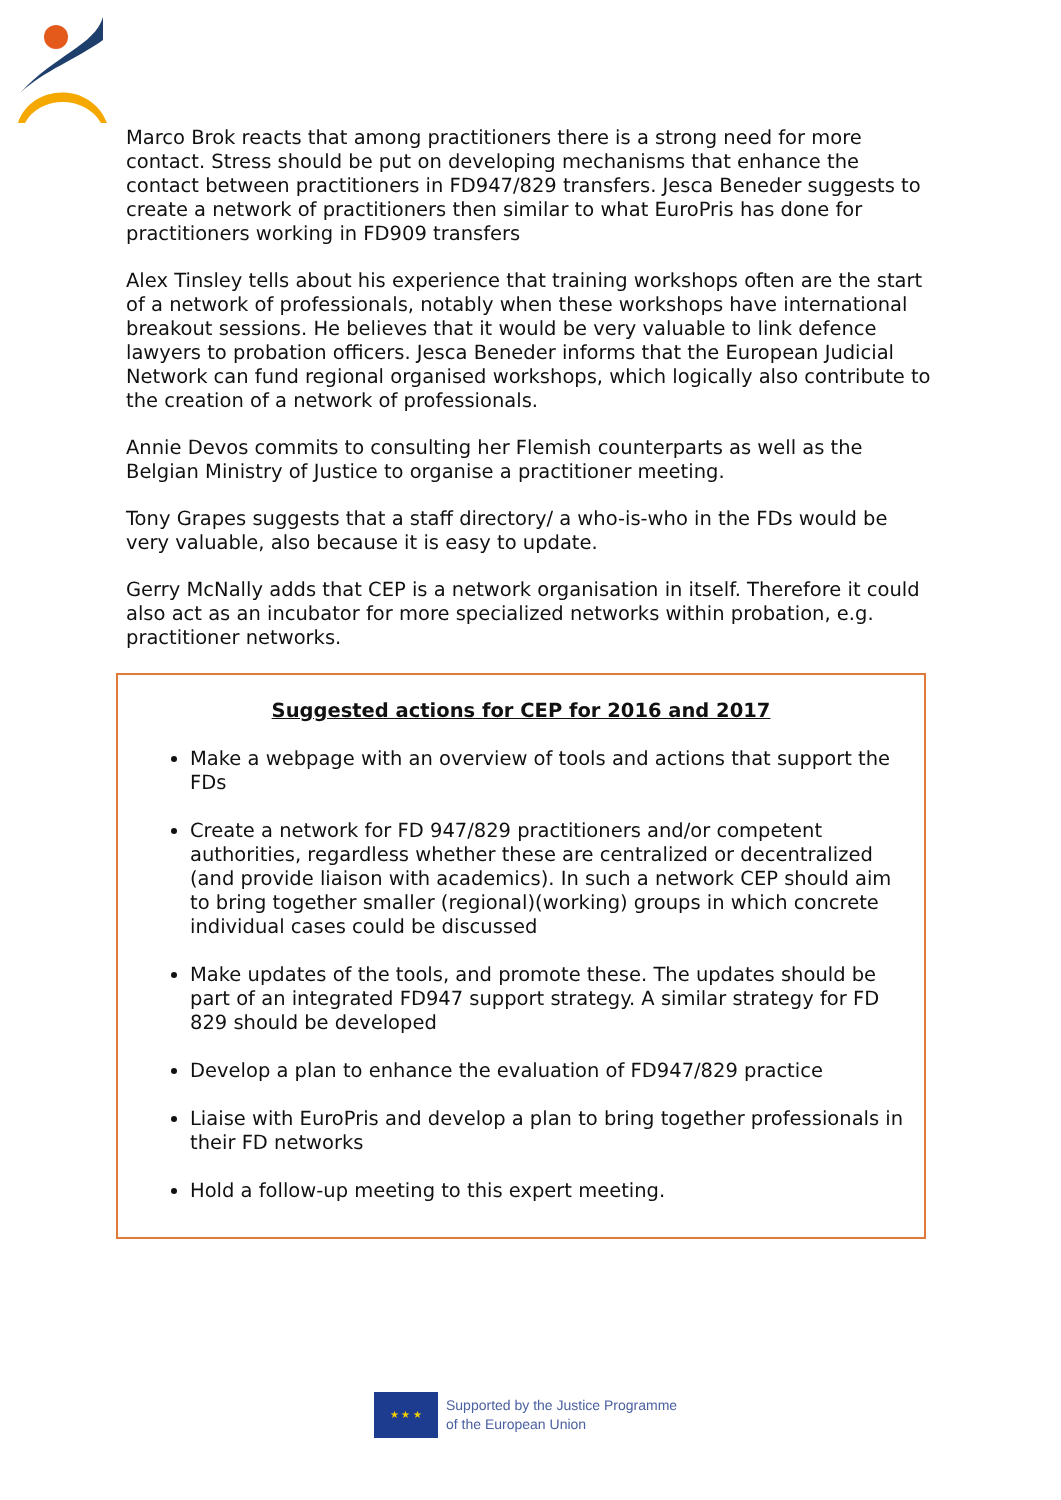Marco Brok reacts that among practitioners there is a strong need for more contact. Stress should be put on developing mechanisms that enhance the contact between practitioners in FD947/829 transfers. Jesca Beneder suggests to create a network of practitioners then similar to what EuroPris has done for practitioners working in FD909 transfers
Alex Tinsley tells about his experience that training workshops often are the start of a network of professionals, notably when these workshops have international breakout sessions. He believes that it would be very valuable to link defence lawyers to probation officers. Jesca Beneder informs that the European Judicial Network can fund regional organised workshops, which logically also contribute to the creation of a network of professionals.
Annie Devos commits to consulting her Flemish counterparts as well as the Belgian Ministry of Justice to organise a practitioner meeting.
Tony Grapes suggests that a staff directory/ a who-is-who in the FDs would be very valuable, also because it is easy to update.
Gerry McNally adds that CEP is a network organisation in itself. Therefore it could also act as an incubator for more specialized networks within probation, e.g. practitioner networks.
Suggested actions for CEP for 2016 and 2017
Make a webpage with an overview of tools and actions that support the FDs
Create a network for FD 947/829 practitioners and/or competent authorities, regardless whether these are centralized or decentralized (and provide liaison with academics). In such a network CEP should aim to bring together smaller (regional)(working) groups in which concrete individual cases could be discussed
Make updates of the tools, and promote these. The updates should be part of an integrated FD947 support strategy. A similar strategy for FD 829 should be developed
Develop a plan to enhance the evaluation of FD947/829 practice
Liaise with EuroPris and develop a plan to bring together professionals in their FD networks
Hold a follow-up meeting to this expert meeting.
★ ★ ★
Supported by the Justice Programme
of the European Union